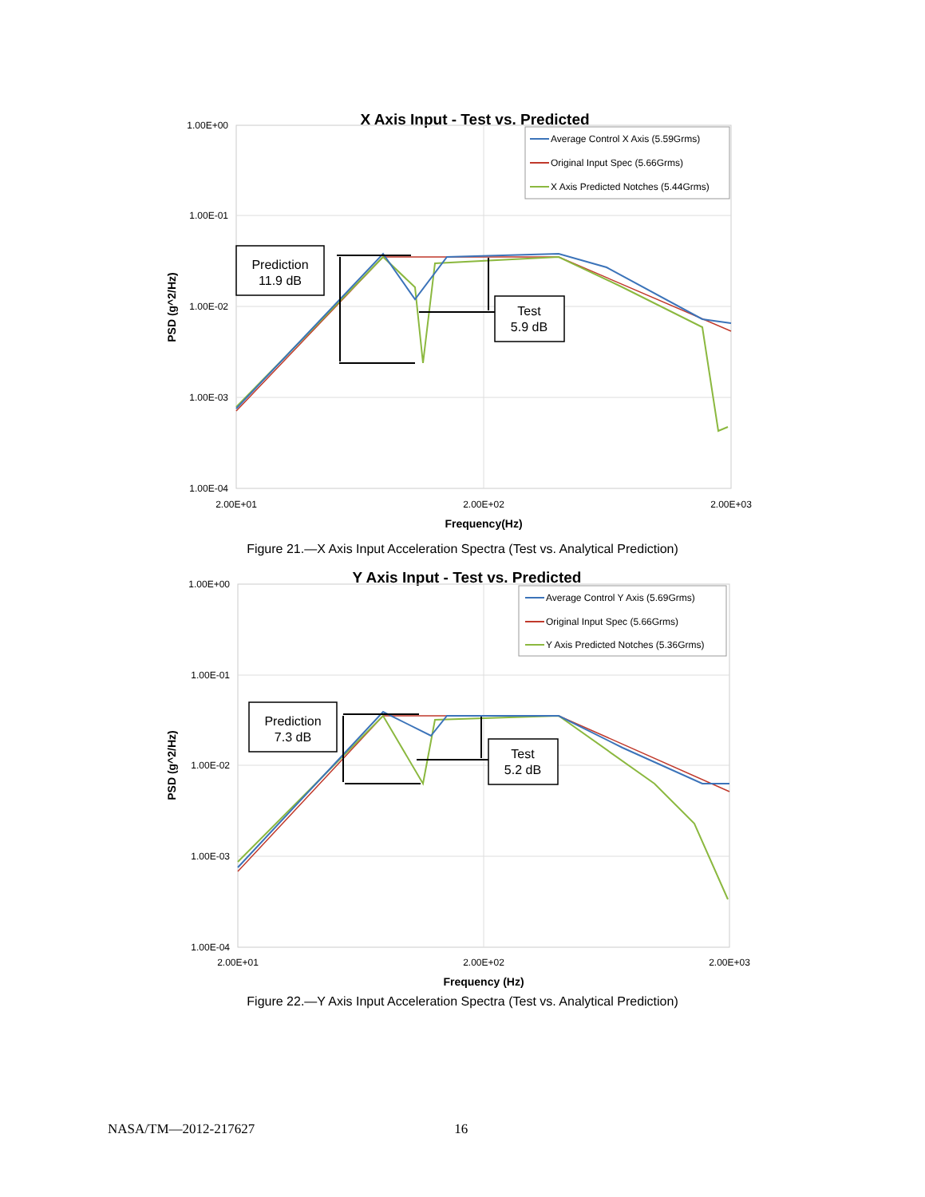X Axis Input - Test vs. Predicted
1.00E+00
1.00E-01
1.00E-02
1.00E-03
1.00E-04
2.00E+01
2.00E+02
2.00E+03
Frequency(Hz)
PSD (g^2/Hz)
Average Control X Axis (5.59Grms)
Original Input Spec (5.66Grms)
X Axis Predicted Notches (5.44Grms)
Prediction
11.9 dB
Test
5.9 dB
Figure 21.—X Axis Input Acceleration Spectra (Test vs. Analytical Prediction)
Y Axis Input - Test vs. Predicted
1.00E+00
1.00E-01
1.00E-02
1.00E-03
1.00E-04
2.00E+01
2.00E+02
2.00E+03
Frequency (Hz)
PSD (g^2/Hz)
Average Control Y Axis (5.69Grms)
Original Input Spec (5.66Grms)
Y Axis Predicted Notches (5.36Grms)
Prediction
7.3 dB
Test
5.2 dB
Figure 22.—Y Axis Input Acceleration Spectra (Test vs. Analytical Prediction)
NASA/TM—2012-217627 16